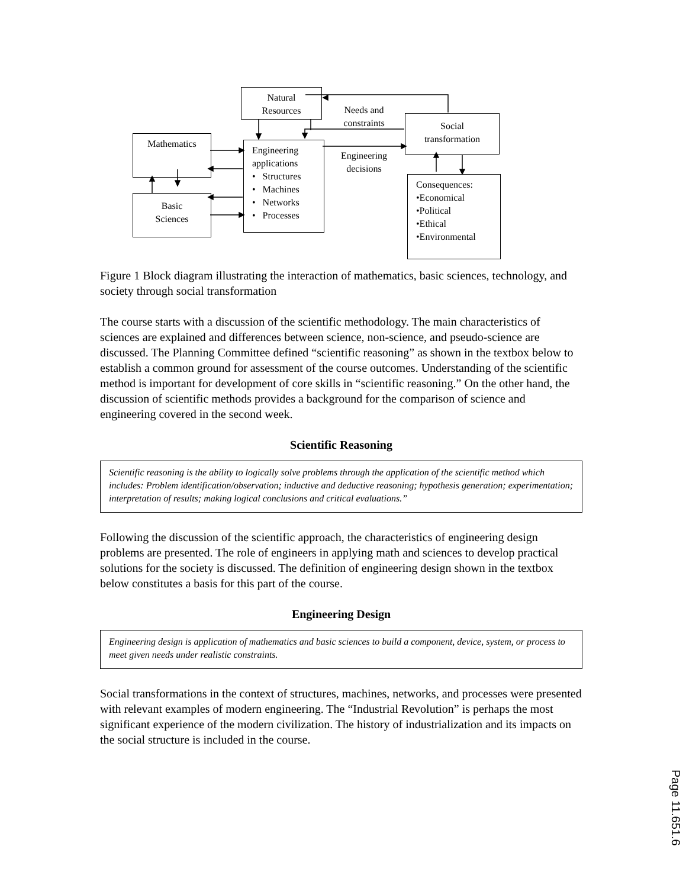Natural
Resources
Needs and
constraints
Social
transformation
Mathematics
Engineering
applications
• Structures
• Machines
• Networks
• Processes
Engineering
decisions
Basic
Sciences
Consequences:
•Economical
•Political
•Ethical
•Environmental
Figure 1 Block diagram illustrating the interaction of mathematics, basic sciences, technology, and society through social transformation
The course starts with a discussion of the scientific methodology. The main characteristics of sciences are explained and differences between science, non-science, and pseudo-science are discussed. The Planning Committee defined “scientific reasoning” as shown in the textbox below to establish a common ground for assessment of the course outcomes. Understanding of the scientific method is important for development of core skills in “scientific reasoning.” On the other hand, the discussion of scientific methods provides a background for the comparison of science and engineering covered in the second week.
Scientific Reasoning
Scientific reasoning is the ability to logically solve problems through the application of the scientific method which includes: Problem identification/observation; inductive and deductive reasoning; hypothesis generation; experimentation; interpretation of results; making logical conclusions and critical evaluations.”
Following the discussion of the scientific approach, the characteristics of engineering design problems are presented. The role of engineers in applying math and sciences to develop practical solutions for the society is discussed. The definition of engineering design shown in the textbox below constitutes a basis for this part of the course.
Engineering Design
Engineering design is application of mathematics and basic sciences to build a component, device, system, or process to meet given needs under realistic constraints.
Social transformations in the context of structures, machines, networks, and processes were presented with relevant examples of modern engineering. The “Industrial Revolution” is perhaps the most significant experience of the modern civilization. The history of industrialization and its impacts on the social structure is included in the course.
Page 11.651.6